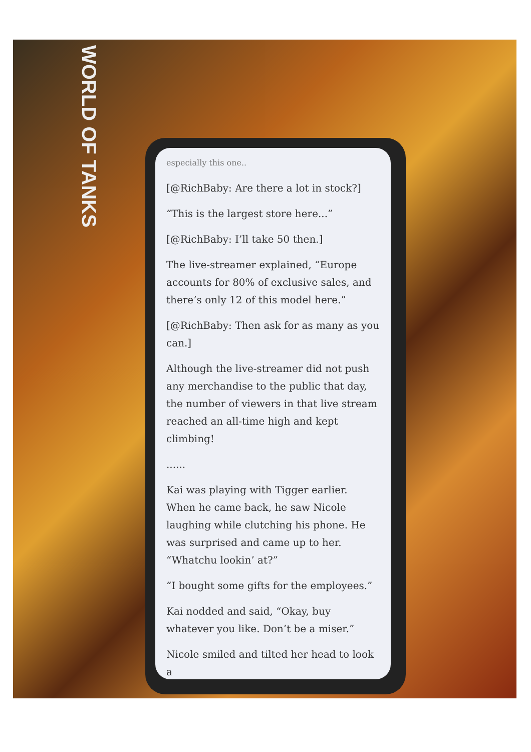WORLD OF TANKS
especially this one..
[@RichBaby: Are there a lot in stock?]
“This is the largest store here...”
[@RichBaby: I’ll take 50 then.]
The live-streamer explained, “Europe accounts for 80% of exclusive sales, and there’s only 12 of this model here.”
[@RichBaby: Then ask for as many as you can.]
Although the live-streamer did not push any merchandise to the public that day, the number of viewers in that live stream reached an all-time high and kept climbing!
......
Kai was playing with Tigger earlier. When he came back, he saw Nicole laughing while clutching his phone. He was surprised and came up to her. “Whatchu lookin’ at?”
“I bought some gifts for the employees.”
Kai nodded and said, “Okay, buy whatever you like. Don’t be a miser.”
Nicole smiled and tilted her head to look a